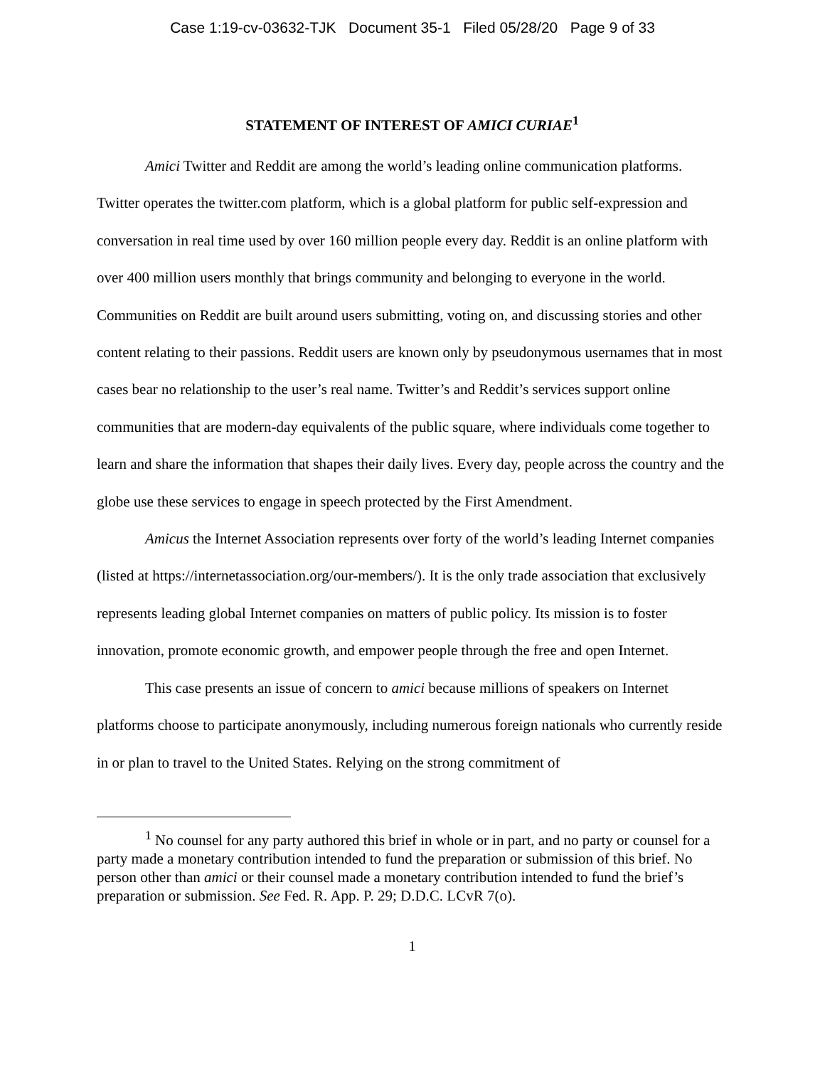Case 1:19-cv-03632-TJK Document 35-1 Filed 05/28/20 Page 9 of 33
STATEMENT OF INTEREST OF AMICI CURIAE<sup>1</sup>
Amici Twitter and Reddit are among the world’s leading online communication platforms. Twitter operates the twitter.com platform, which is a global platform for public self-expression and conversation in real time used by over 160 million people every day. Reddit is an online platform with over 400 million users monthly that brings community and belonging to everyone in the world. Communities on Reddit are built around users submitting, voting on, and discussing stories and other content relating to their passions. Reddit users are known only by pseudonymous usernames that in most cases bear no relationship to the user’s real name. Twitter’s and Reddit’s services support online communities that are modern-day equivalents of the public square, where individuals come together to learn and share the information that shapes their daily lives. Every day, people across the country and the globe use these services to engage in speech protected by the First Amendment.
Amicus the Internet Association represents over forty of the world’s leading Internet companies (listed at https://internetassociation.org/our-members/). It is the only trade association that exclusively represents leading global Internet companies on matters of public policy. Its mission is to foster innovation, promote economic growth, and empower people through the free and open Internet.
This case presents an issue of concern to amici because millions of speakers on Internet platforms choose to participate anonymously, including numerous foreign nationals who currently reside in or plan to travel to the United States. Relying on the strong commitment of
<sup>1</sup> No counsel for any party authored this brief in whole or in part, and no party or counsel for a party made a monetary contribution intended to fund the preparation or submission of this brief. No person other than amici or their counsel made a monetary contribution intended to fund the brief’s preparation or submission. See Fed. R. App. P. 29; D.D.C. LCvR 7(o).
1